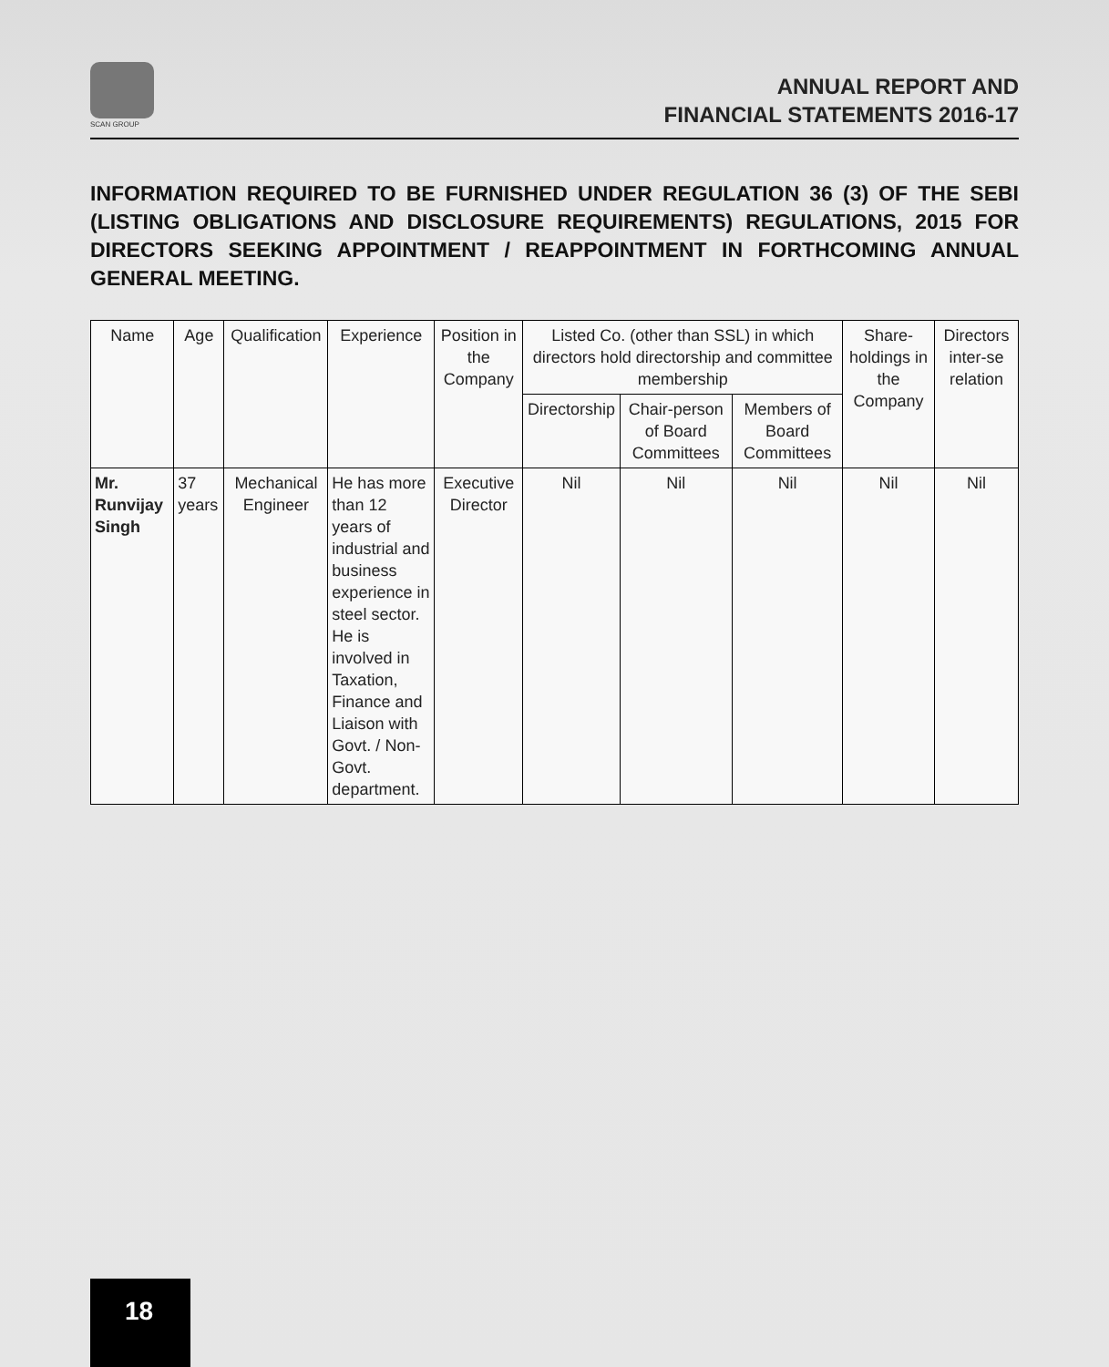SCAN GROUP
ANNUAL REPORT AND
FINANCIAL STATEMENTS 2016-17
INFORMATION REQUIRED TO BE FURNISHED UNDER REGULATION 36 (3) OF THE SEBI (LISTING OBLIGATIONS AND DISCLOSURE REQUIREMENTS) REGULATIONS, 2015 FOR DIRECTORS SEEKING APPOINTMENT / REAPPOINTMENT IN FORTHCOMING ANNUAL GENERAL MEETING.
| Name | Age | Qualification | Experience | Position in the Company | Listed Co. (other than SSL) in which directors hold directorship and committee membership | | | Share-holdings in the Company | Directors inter-se relation |
| --- | --- | --- | --- | --- | --- | --- | --- | --- | --- |
| | | | | | Directorship | Chair-person of Board Committees | Members of Board Committees | | |
| Mr. Runvijay Singh | 37 years | Mechanical Engineer | He has more than 12 years of industrial and business experience in steel sector. He is involved in Taxation, Finance and Liaison with Govt. / Non-Govt. department. | Executive Director | Nil | Nil | Nil | Nil | Nil |
18